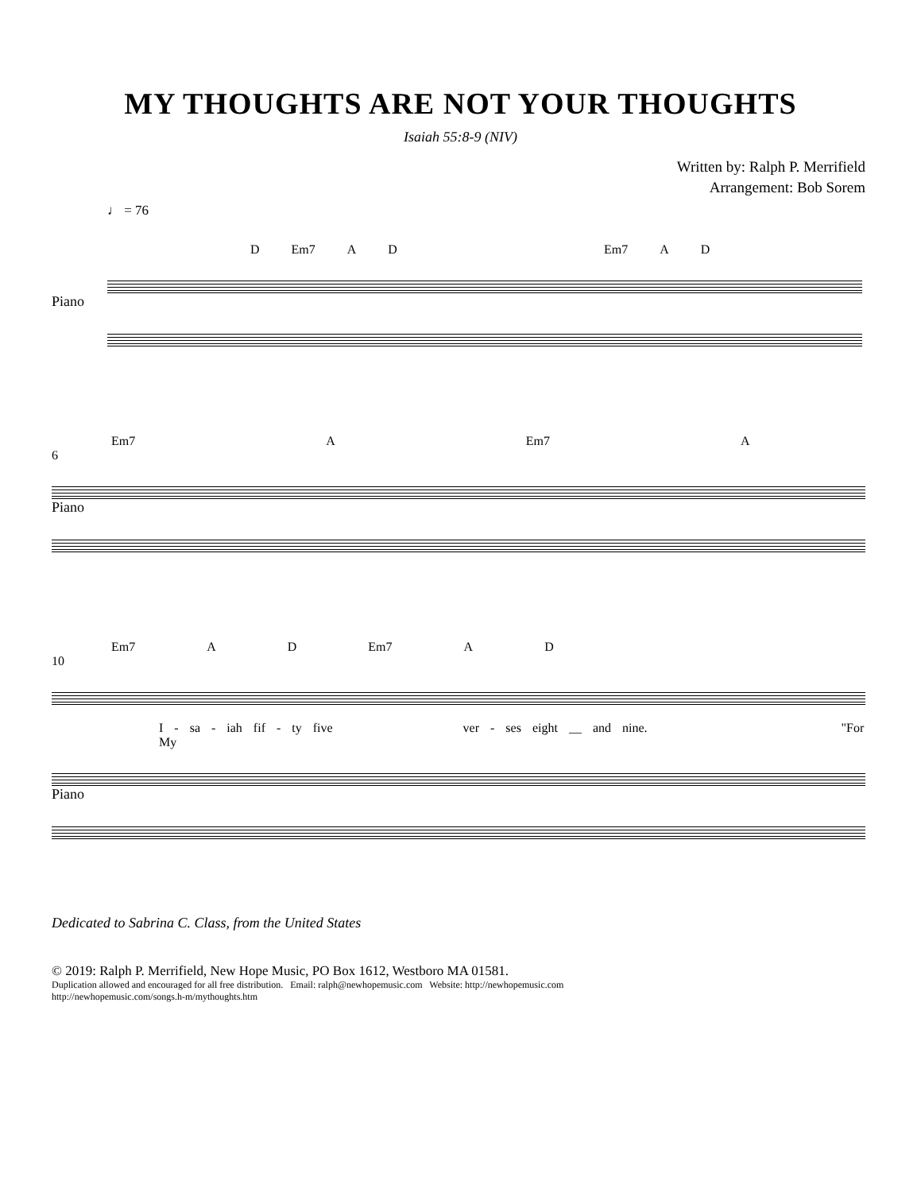MY THOUGHTS ARE NOT YOUR THOUGHTS
Isaiah 55:8-9 (NIV)
Written by: Ralph P. Merrifield
Arrangement: Bob Sorem
♩ = 76
D Em7 A D Em7 A D
Piano
Em7 A Em7 A
6
Piano
Em7 A D Em7 A D
10
I - sa - iah fif - ty five ver - ses eight __ and nine. "For My
Piano
Dedicated to Sabrina C. Class, from the United States
© 2019: Ralph P. Merrifield, New Hope Music, PO Box 1612, Westboro MA 01581.
Duplication allowed and encouraged for all free distribution. Email: ralph@newhopemusic.com Website: http://newhopemusic.com
http://newhopemusic.com/songs.h-m/mythoughts.htm